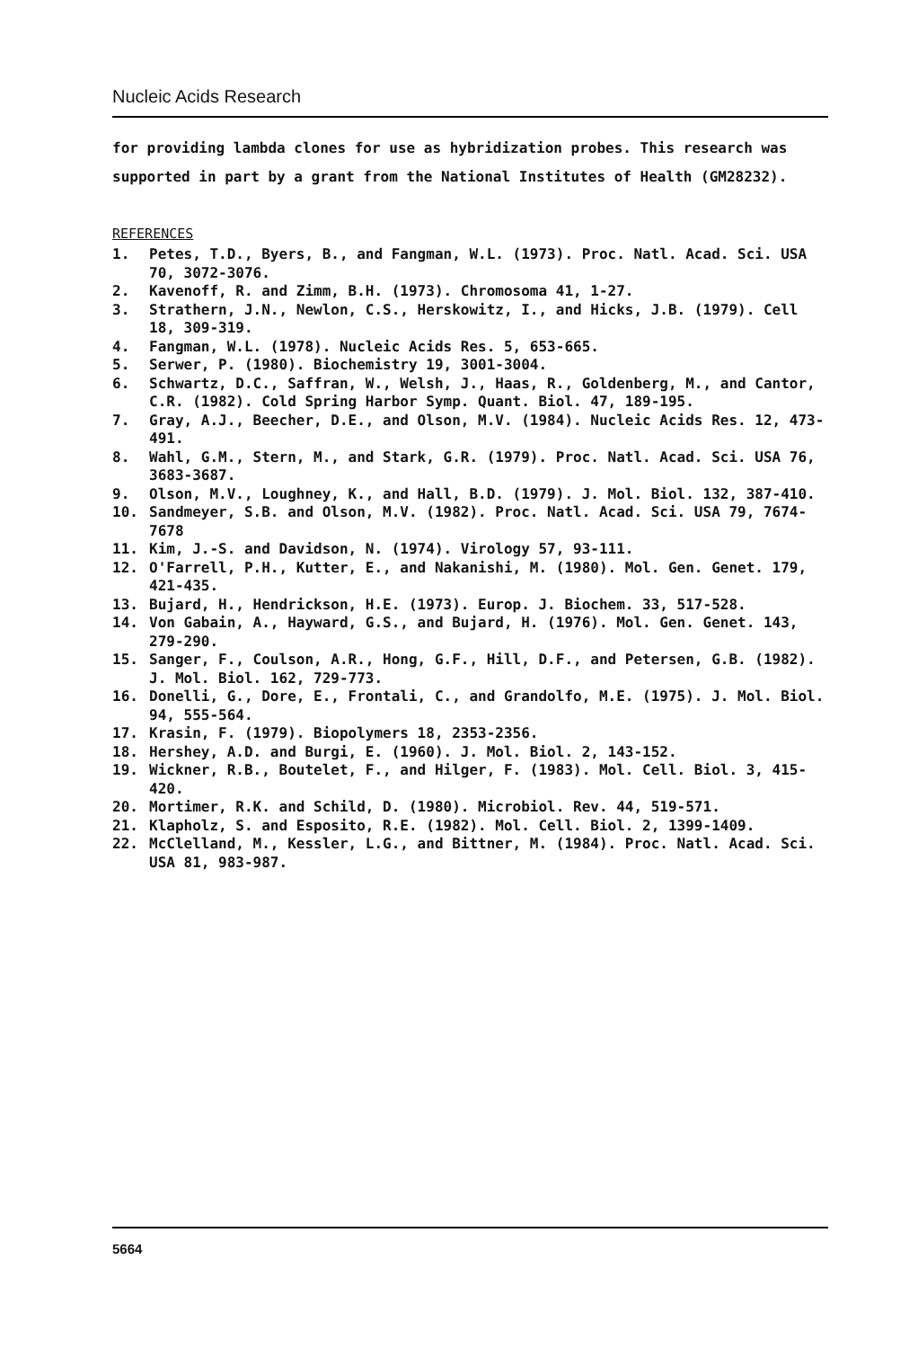Nucleic Acids Research
for providing lambda clones for use as hybridization probes. This research was supported in part by a grant from the National Institutes of Health (GM28232).
REFERENCES
1. Petes, T.D., Byers, B., and Fangman, W.L. (1973). Proc. Natl. Acad. Sci. USA 70, 3072-3076.
2. Kavenoff, R. and Zimm, B.H. (1973). Chromosoma 41, 1-27.
3. Strathern, J.N., Newlon, C.S., Herskowitz, I., and Hicks, J.B. (1979). Cell 18, 309-319.
4. Fangman, W.L. (1978). Nucleic Acids Res. 5, 653-665.
5. Serwer, P. (1980). Biochemistry 19, 3001-3004.
6. Schwartz, D.C., Saffran, W., Welsh, J., Haas, R., Goldenberg, M., and Cantor, C.R. (1982). Cold Spring Harbor Symp. Quant. Biol. 47, 189-195.
7. Gray, A.J., Beecher, D.E., and Olson, M.V. (1984). Nucleic Acids Res. 12, 473-491.
8. Wahl, G.M., Stern, M., and Stark, G.R. (1979). Proc. Natl. Acad. Sci. USA 76, 3683-3687.
9. Olson, M.V., Loughney, K., and Hall, B.D. (1979). J. Mol. Biol. 132, 387-410.
10. Sandmeyer, S.B. and Olson, M.V. (1982). Proc. Natl. Acad. Sci. USA 79, 7674-7678
11. Kim, J.-S. and Davidson, N. (1974). Virology 57, 93-111.
12. O'Farrell, P.H., Kutter, E., and Nakanishi, M. (1980). Mol. Gen. Genet. 179, 421-435.
13. Bujard, H., Hendrickson, H.E. (1973). Europ. J. Biochem. 33, 517-528.
14. Von Gabain, A., Hayward, G.S., and Bujard, H. (1976). Mol. Gen. Genet. 143, 279-290.
15. Sanger, F., Coulson, A.R., Hong, G.F., Hill, D.F., and Petersen, G.B. (1982). J. Mol. Biol. 162, 729-773.
16. Donelli, G., Dore, E., Frontali, C., and Grandolfo, M.E. (1975). J. Mol. Biol. 94, 555-564.
17. Krasin, F. (1979). Biopolymers 18, 2353-2356.
18. Hershey, A.D. and Burgi, E. (1960). J. Mol. Biol. 2, 143-152.
19. Wickner, R.B., Boutelet, F., and Hilger, F. (1983). Mol. Cell. Biol. 3, 415-420.
20. Mortimer, R.K. and Schild, D. (1980). Microbiol. Rev. 44, 519-571.
21. Klapholz, S. and Esposito, R.E. (1982). Mol. Cell. Biol. 2, 1399-1409.
22. McClelland, M., Kessler, L.G., and Bittner, M. (1984). Proc. Natl. Acad. Sci. USA 81, 983-987.
5664